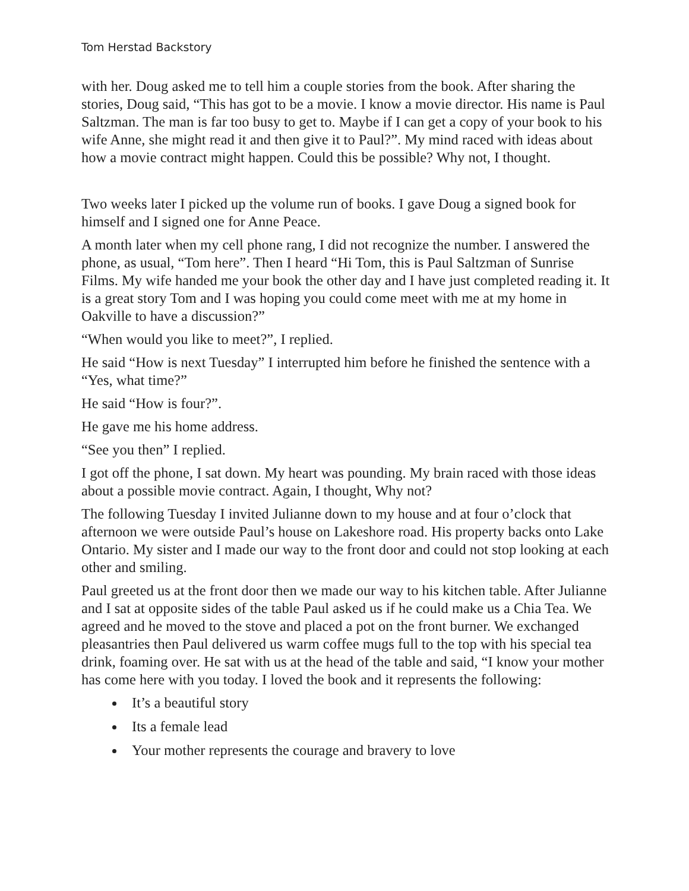Tom Herstad Backstory
with her. Doug asked me to tell him a couple stories from the book. After sharing the stories, Doug said, “This has got to be a movie. I know a movie director. His name is Paul Saltzman. The man is far too busy to get to. Maybe if I can get a copy of your book to his wife Anne, she might read it and then give it to Paul?”. My mind raced with ideas about how a movie contract might happen. Could this be possible? Why not, I thought.
Two weeks later I picked up the volume run of books. I gave Doug a signed book for himself and I signed one for Anne Peace.
A month later when my cell phone rang, I did not recognize the number. I answered the phone, as usual, “Tom here”. Then I heard “Hi Tom, this is Paul Saltzman of Sunrise Films. My wife handed me your book the other day and I have just completed reading it. It is a great story Tom and I was hoping you could come meet with me at my home in Oakville to have a discussion?”
“When would you like to meet?”, I replied.
He said “How is next Tuesday” I interrupted him before he finished the sentence with a “Yes, what time?”
He said “How is four?”.
He gave me his home address.
“See you then” I replied.
I got off the phone, I sat down. My heart was pounding. My brain raced with those ideas about a possible movie contract. Again, I thought, Why not?
The following Tuesday I invited Julianne down to my house and at four o’clock that afternoon we were outside Paul’s house on Lakeshore road. His property backs onto Lake Ontario. My sister and I made our way to the front door and could not stop looking at each other and smiling.
Paul greeted us at the front door then we made our way to his kitchen table. After Julianne and I sat at opposite sides of the table Paul asked us if he could make us a Chia Tea. We agreed and he moved to the stove and placed a pot on the front burner. We exchanged pleasantries then Paul delivered us warm coffee mugs full to the top with his special tea drink, foaming over. He sat with us at the head of the table and said, “I know your mother has come here with you today. I loved the book and it represents the following:
It’s a beautiful story
Its a female lead
Your mother represents the courage and bravery to love